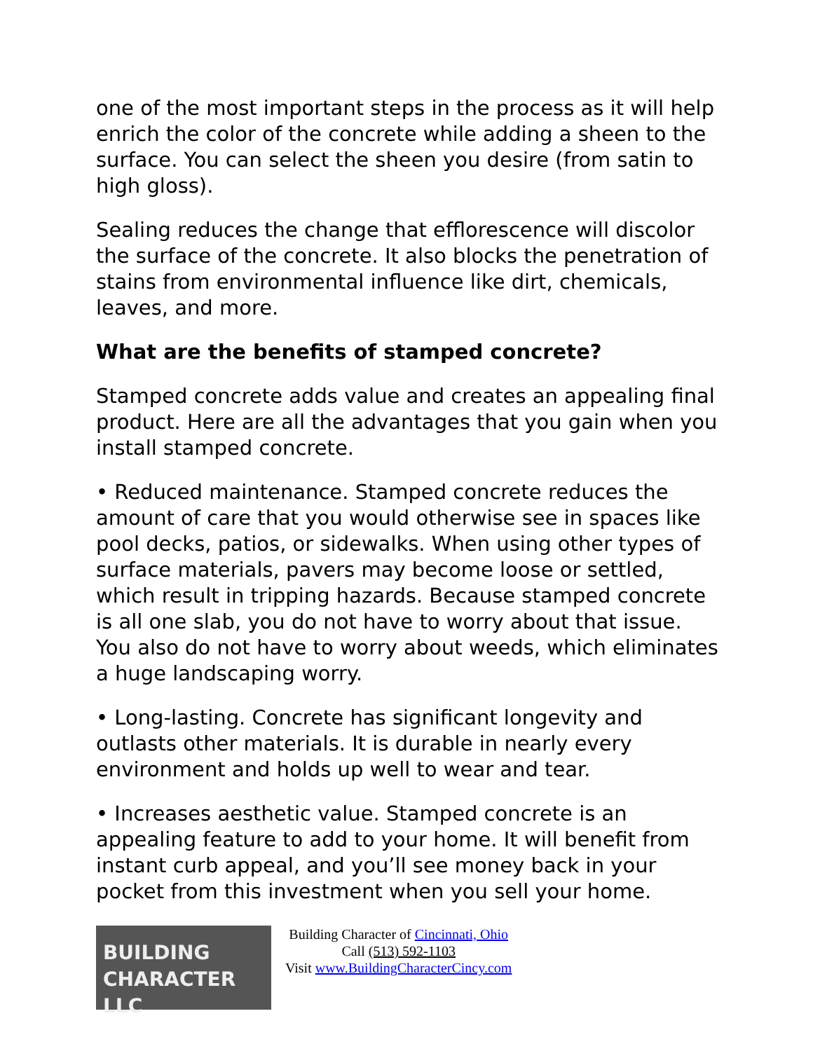one of the most important steps in the process as it will help enrich the color of the concrete while adding a sheen to the surface. You can select the sheen you desire (from satin to high gloss).
Sealing reduces the change that efflorescence will discolor the surface of the concrete. It also blocks the penetration of stains from environmental influence like dirt, chemicals, leaves, and more.
What are the benefits of stamped concrete?
Stamped concrete adds value and creates an appealing final product. Here are all the advantages that you gain when you install stamped concrete.
• Reduced maintenance. Stamped concrete reduces the amount of care that you would otherwise see in spaces like pool decks, patios, or sidewalks. When using other types of surface materials, pavers may become loose or settled, which result in tripping hazards. Because stamped concrete is all one slab, you do not have to worry about that issue. You also do not have to worry about weeds, which eliminates a huge landscaping worry.
• Long-lasting. Concrete has significant longevity and outlasts other materials. It is durable in nearly every environment and holds up well to wear and tear.
• Increases aesthetic value. Stamped concrete is an appealing feature to add to your home. It will benefit from instant curb appeal, and you’ll see money back in your pocket from this investment when you sell your home.
BUILDING
CHARACTER LLC
Building Character of Cincinnati, Ohio
Call (513) 592-1103
Visit www.BuildingCharacterCincy.com